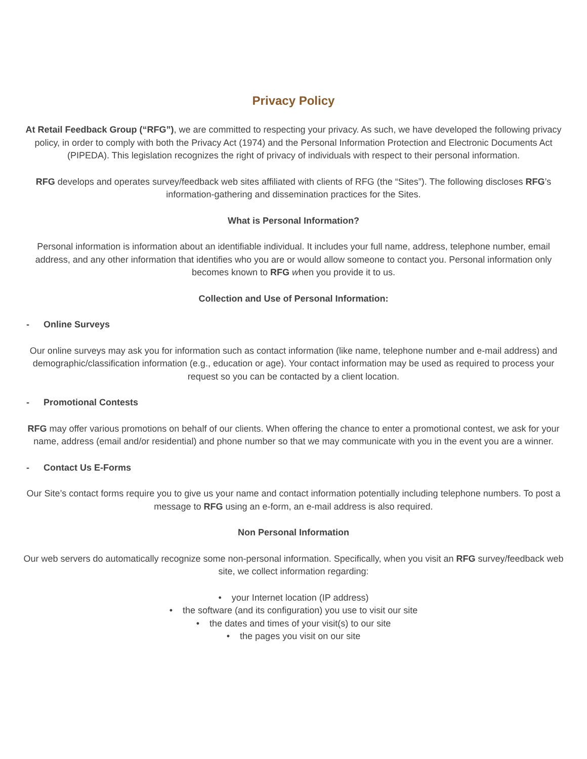Privacy Policy
At Retail Feedback Group (“RFG”), we are committed to respecting your privacy. As such, we have developed the following privacy policy, in order to comply with both the Privacy Act (1974) and the Personal Information Protection and Electronic Documents Act (PIPEDA). This legislation recognizes the right of privacy of individuals with respect to their personal information.
RFG develops and operates survey/feedback web sites affiliated with clients of RFG (the “Sites”). The following discloses RFG’s information-gathering and dissemination practices for the Sites.
What is Personal Information?
Personal information is information about an identifiable individual. It includes your full name, address, telephone number, email address, and any other information that identifies who you are or would allow someone to contact you. Personal information only becomes known to RFG when you provide it to us.
Collection and Use of Personal Information:
- Online Surveys
Our online surveys may ask you for information such as contact information (like name, telephone number and e-mail address) and demographic/classification information (e.g., education or age). Your contact information may be used as required to process your request so you can be contacted by a client location.
- Promotional Contests
RFG may offer various promotions on behalf of our clients. When offering the chance to enter a promotional contest, we ask for your name, address (email and/or residential) and phone number so that we may communicate with you in the event you are a winner.
- Contact Us E-Forms
Our Site’s contact forms require you to give us your name and contact information potentially including telephone numbers. To post a message to RFG using an e-form, an e-mail address is also required.
Non Personal Information
Our web servers do automatically recognize some non-personal information. Specifically, when you visit an RFG survey/feedback web site, we collect information regarding:
• your Internet location (IP address)
• the software (and its configuration) you use to visit our site
• the dates and times of your visit(s) to our site
• the pages you visit on our site